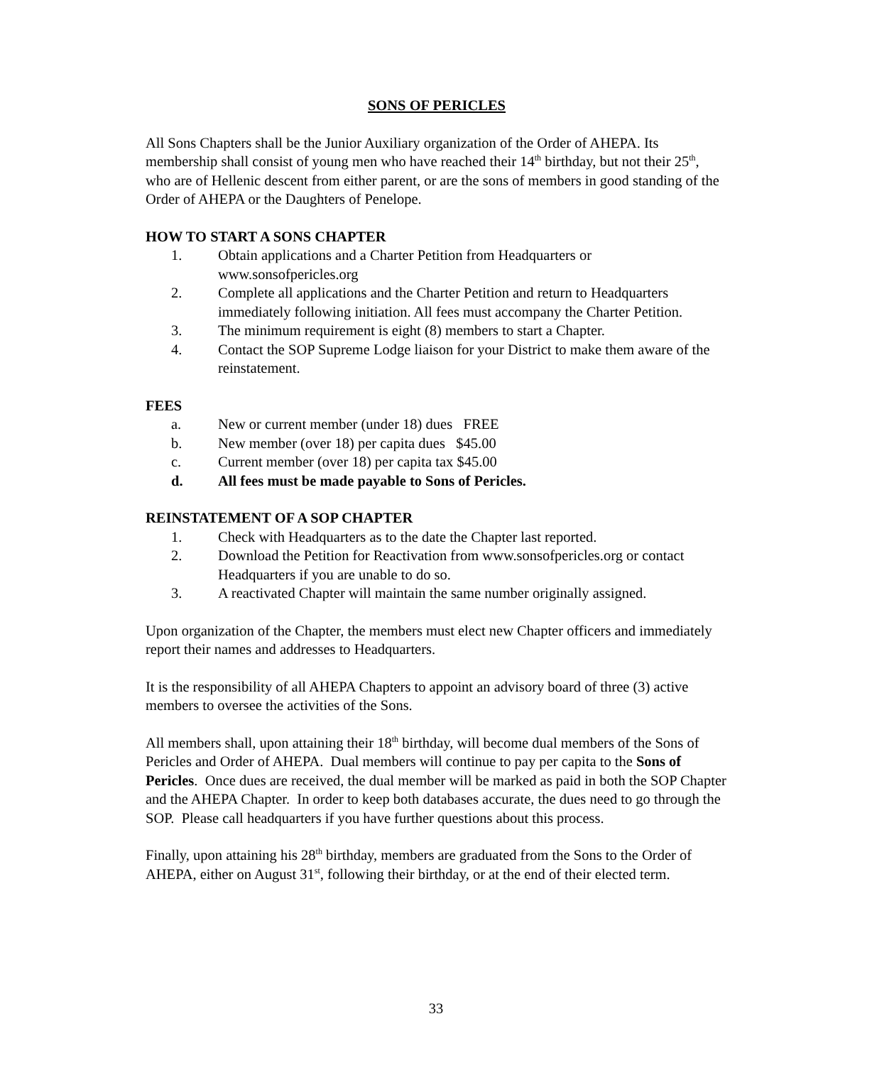SONS OF PERICLES
All Sons Chapters shall be the Junior Auxiliary organization of the Order of AHEPA. Its membership shall consist of young men who have reached their 14<sup>th</sup> birthday, but not their 25<sup>th</sup>, who are of Hellenic descent from either parent, or are the sons of members in good standing of the Order of AHEPA or the Daughters of Penelope.
HOW TO START A SONS CHAPTER
1. Obtain applications and a Charter Petition from Headquarters or www.sonsofpericles.org
2. Complete all applications and the Charter Petition and return to Headquarters immediately following initiation. All fees must accompany the Charter Petition.
3. The minimum requirement is eight (8) members to start a Chapter.
4. Contact the SOP Supreme Lodge liaison for your District to make them aware of the reinstatement.
FEES
a. New or current member (under 18) dues FREE
b. New member (over 18) per capita dues $45.00
c. Current member (over 18) per capita tax $45.00
d. All fees must be made payable to Sons of Pericles.
REINSTATEMENT OF A SOP CHAPTER
1. Check with Headquarters as to the date the Chapter last reported.
2. Download the Petition for Reactivation from www.sonsofpericles.org or contact Headquarters if you are unable to do so.
3. A reactivated Chapter will maintain the same number originally assigned.
Upon organization of the Chapter, the members must elect new Chapter officers and immediately report their names and addresses to Headquarters.
It is the responsibility of all AHEPA Chapters to appoint an advisory board of three (3) active members to oversee the activities of the Sons.
All members shall, upon attaining their 18<sup>th</sup> birthday, will become dual members of the Sons of Pericles and Order of AHEPA. Dual members will continue to pay per capita to the Sons of Pericles. Once dues are received, the dual member will be marked as paid in both the SOP Chapter and the AHEPA Chapter. In order to keep both databases accurate, the dues need to go through the SOP. Please call headquarters if you have further questions about this process.
Finally, upon attaining his 28<sup>th</sup> birthday, members are graduated from the Sons to the Order of AHEPA, either on August 31<sup>st</sup>, following their birthday, or at the end of their elected term.
33